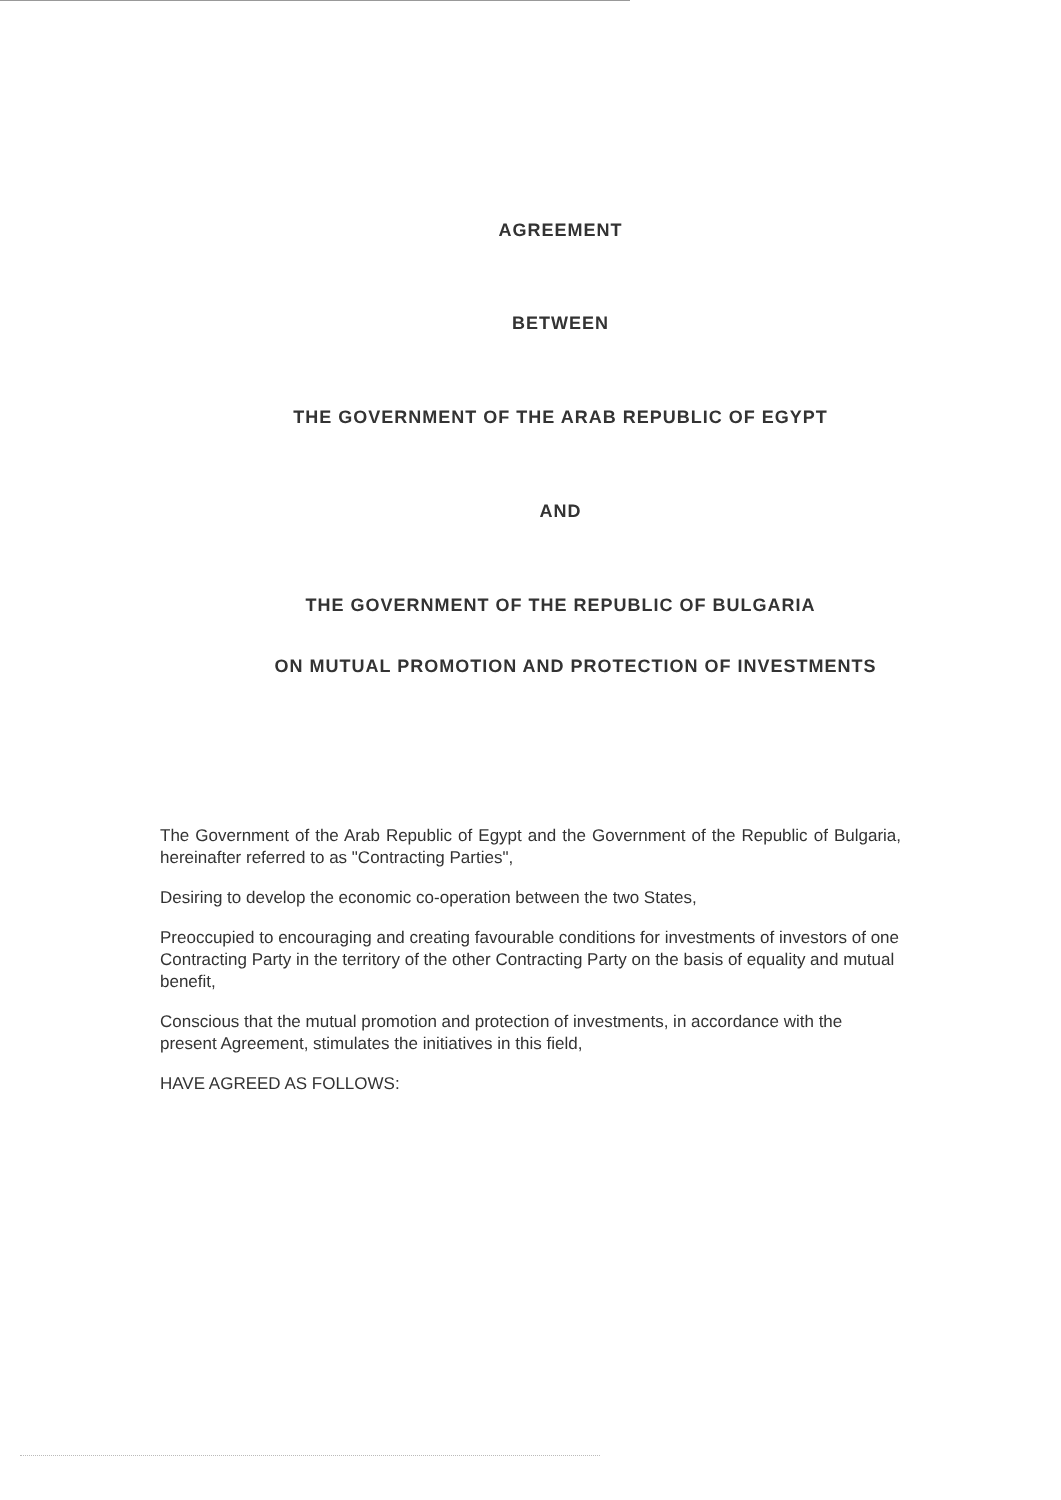AGREEMENT
BETWEEN
THE GOVERNMENT OF THE ARAB REPUBLIC OF EGYPT
AND
THE GOVERNMENT OF THE REPUBLIC OF BULGARIA
ON MUTUAL PROMOTION AND PROTECTION OF INVESTMENTS
The Government of the Arab Republic of Egypt and the Government of the Republic of Bulgaria, hereinafter referred to as "Contracting Parties",
Desiring to develop the economic co-operation between the two States,
Preoccupied to encouraging and creating favourable conditions for investments of investors of one Contracting Party in the territory of the other Contracting Party on the basis of equality and mutual benefit,
Conscious that the mutual promotion and protection of investments, in accordance with the present Agreement, stimulates the initiatives in this field,
HAVE AGREED AS FOLLOWS: